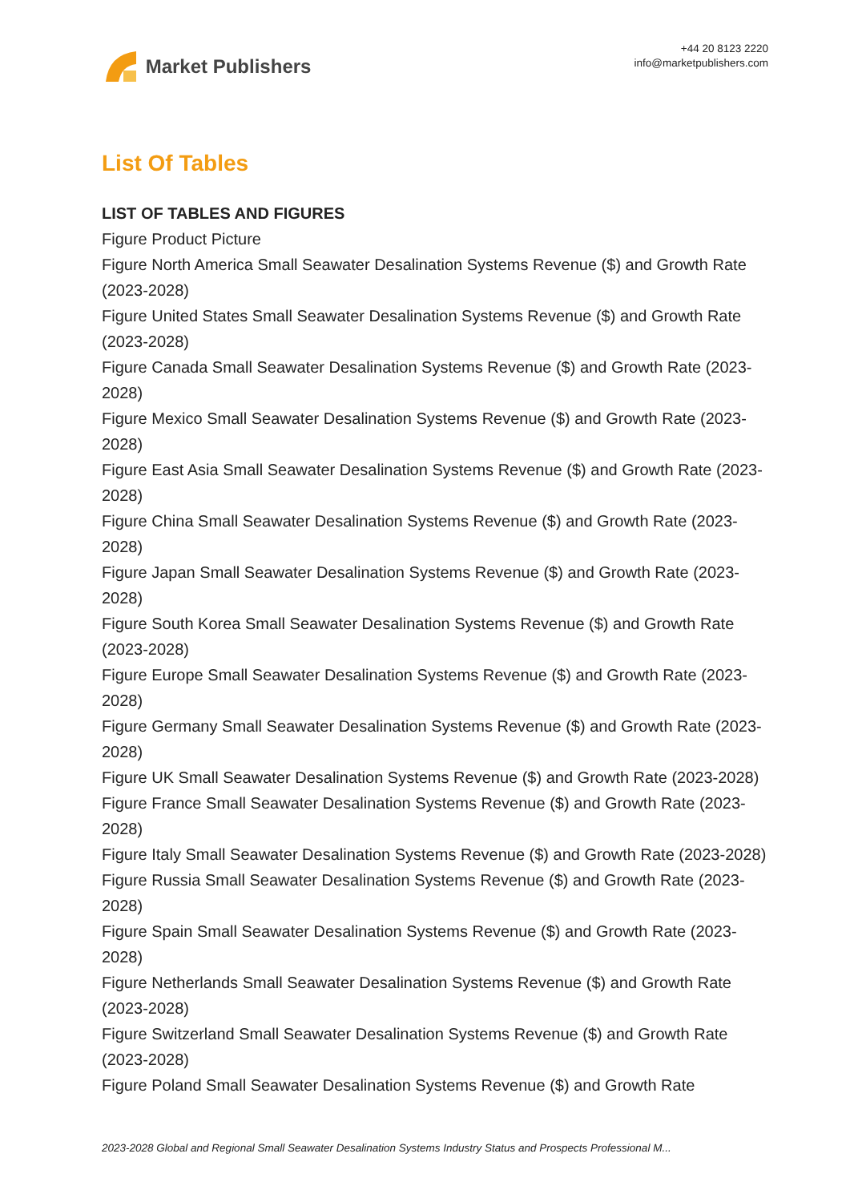Market Publishers
+44 20 8123 2220
info@marketpublishers.com
List Of Tables
LIST OF TABLES AND FIGURES
Figure Product Picture
Figure North America Small Seawater Desalination Systems Revenue ($) and Growth Rate (2023-2028)
Figure United States Small Seawater Desalination Systems Revenue ($) and Growth Rate (2023-2028)
Figure Canada Small Seawater Desalination Systems Revenue ($) and Growth Rate (2023-2028)
Figure Mexico Small Seawater Desalination Systems Revenue ($) and Growth Rate (2023-2028)
Figure East Asia Small Seawater Desalination Systems Revenue ($) and Growth Rate (2023-2028)
Figure China Small Seawater Desalination Systems Revenue ($) and Growth Rate (2023-2028)
Figure Japan Small Seawater Desalination Systems Revenue ($) and Growth Rate (2023-2028)
Figure South Korea Small Seawater Desalination Systems Revenue ($) and Growth Rate (2023-2028)
Figure Europe Small Seawater Desalination Systems Revenue ($) and Growth Rate (2023-2028)
Figure Germany Small Seawater Desalination Systems Revenue ($) and Growth Rate (2023-2028)
Figure UK Small Seawater Desalination Systems Revenue ($) and Growth Rate (2023-2028)
Figure France Small Seawater Desalination Systems Revenue ($) and Growth Rate (2023-2028)
Figure Italy Small Seawater Desalination Systems Revenue ($) and Growth Rate (2023-2028)
Figure Russia Small Seawater Desalination Systems Revenue ($) and Growth Rate (2023-2028)
Figure Spain Small Seawater Desalination Systems Revenue ($) and Growth Rate (2023-2028)
Figure Netherlands Small Seawater Desalination Systems Revenue ($) and Growth Rate (2023-2028)
Figure Switzerland Small Seawater Desalination Systems Revenue ($) and Growth Rate (2023-2028)
Figure Poland Small Seawater Desalination Systems Revenue ($) and Growth Rate
2023-2028 Global and Regional Small Seawater Desalination Systems Industry Status and Prospects Professional M...